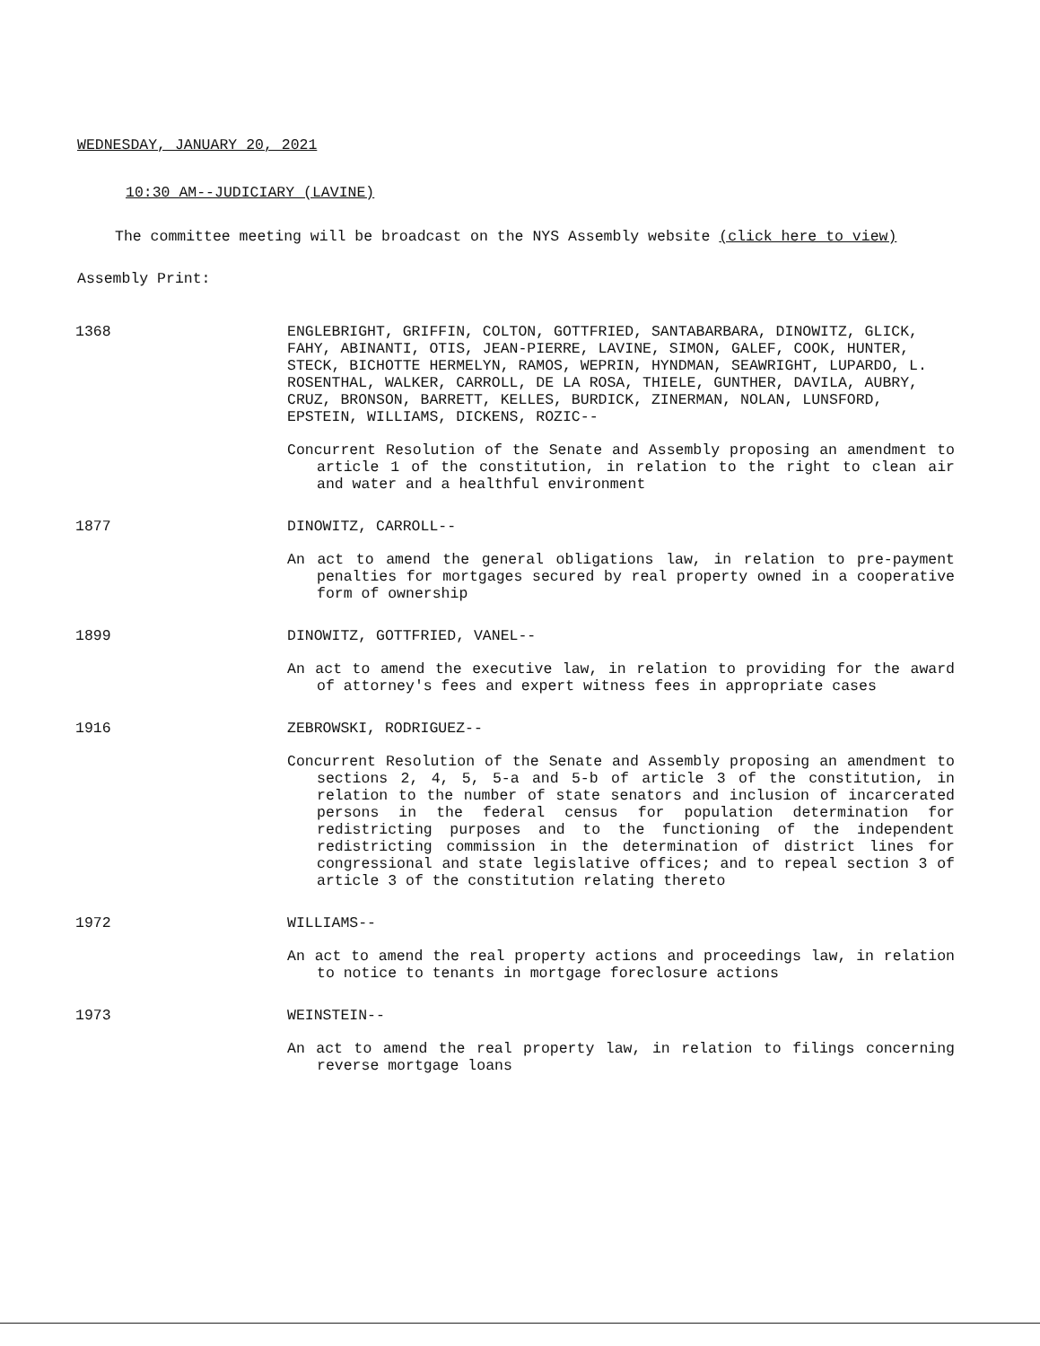WEDNESDAY, JANUARY 20, 2021
10:30 AM--JUDICIARY (LAVINE)
The committee meeting will be broadcast on the NYS Assembly website (click here to view)
Assembly Print:
1368 ENGLEBRIGHT, GRIFFIN, COLTON, GOTTFRIED, SANTABARBARA, DINOWITZ, GLICK, FAHY, ABINANTI, OTIS, JEAN-PIERRE, LAVINE, SIMON, GALEF, COOK, HUNTER, STECK, BICHOTTE HERMELYN, RAMOS, WEPRIN, HYNDMAN, SEAWRIGHT, LUPARDO, L. ROSENTHAL, WALKER, CARROLL, DE LA ROSA, THIELE, GUNTHER, DAVILA, AUBRY, CRUZ, BRONSON, BARRETT, KELLES, BURDICK, ZINERMAN, NOLAN, LUNSFORD, EPSTEIN, WILLIAMS, DICKENS, ROZIC--
Concurrent Resolution of the Senate and Assembly proposing an amendment to article 1 of the constitution, in relation to the right to clean air and water and a healthful environment
1877 DINOWITZ, CARROLL--
An act to amend the general obligations law, in relation to pre-payment penalties for mortgages secured by real property owned in a cooperative form of ownership
1899 DINOWITZ, GOTTFRIED, VANEL--
An act to amend the executive law, in relation to providing for the award of attorney's fees and expert witness fees in appropriate cases
1916 ZEBROWSKI, RODRIGUEZ--
Concurrent Resolution of the Senate and Assembly proposing an amendment to sections 2, 4, 5, 5-a and 5-b of article 3 of the constitution, in relation to the number of state senators and inclusion of incarcerated persons in the federal census for population determination for redistricting purposes and to the functioning of the independent redistricting commission in the determination of district lines for congressional and state legislative offices; and to repeal section 3 of article 3 of the constitution relating thereto
1972 WILLIAMS--
An act to amend the real property actions and proceedings law, in relation to notice to tenants in mortgage foreclosure actions
1973 WEINSTEIN--
An act to amend the real property law, in relation to filings concerning reverse mortgage loans